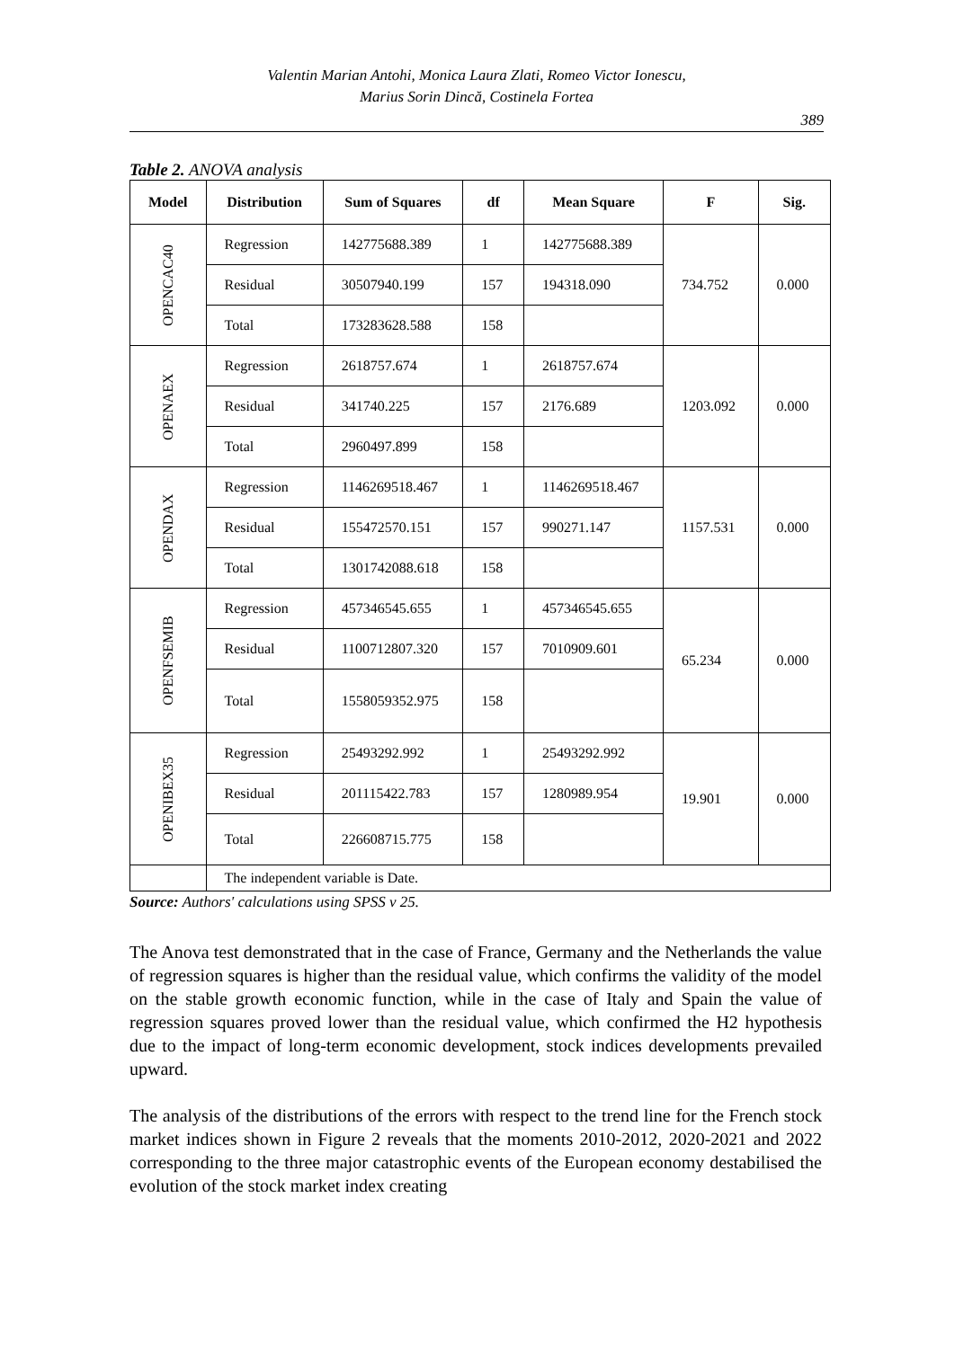Valentin Marian Antohi, Monica Laura Zlati, Romeo Victor Ionescu,
Marius Sorin Dincă, Costinela Fortea
389
Table 2. ANOVA analysis
| Model | Distribution | Sum of Squares | df | Mean Square | F | Sig. |
| --- | --- | --- | --- | --- | --- | --- |
| OPENCAC40 | Regression | 142775688.389 | 1 | 142775688.389 | 734.752 | 0.000 |
| | Residual | 30507940.199 | 157 | 194318.090 | | |
| | Total | 173283628.588 | 158 | | | |
| OPENAEX | Regression | 2618757.674 | 1 | 2618757.674 | 1203.092 | 0.000 |
| | Residual | 341740.225 | 157 | 2176.689 | | |
| | Total | 2960497.899 | 158 | | | |
| OPENDAX | Regression | 1146269518.467 | 1 | 1146269518.467 | 1157.531 | 0.000 |
| | Residual | 155472570.151 | 157 | 990271.147 | | |
| | Total | 1301742088.618 | 158 | | | |
| OPENFSEMIB | Regression | 457346545.655 | 1 | 457346545.655 | 65.234 | 0.000 |
| | Residual | 1100712807.320 | 157 | 7010909.601 | | |
| | Total | 1558059352.975 | 158 | | | |
| OPENIBEX35 | Regression | 25493292.992 | 1 | 25493292.992 | 19.901 | 0.000 |
| | Residual | 201115422.783 | 157 | 1280989.954 | | |
| | Total | 226608715.775 | 158 | | | |
| | The independent variable is Date. | | | | | |
Source: Authors' calculations using SPSS v 25.
The Anova test demonstrated that in the case of France, Germany and the Netherlands the value of regression squares is higher than the residual value, which confirms the validity of the model on the stable growth economic function, while in the case of Italy and Spain the value of regression squares proved lower than the residual value, which confirmed the H2 hypothesis due to the impact of long-term economic development, stock indices developments prevailed upward.
The analysis of the distributions of the errors with respect to the trend line for the French stock market indices shown in Figure 2 reveals that the moments 2010-2012, 2020-2021 and 2022 corresponding to the three major catastrophic events of the European economy destabilised the evolution of the stock market index creating